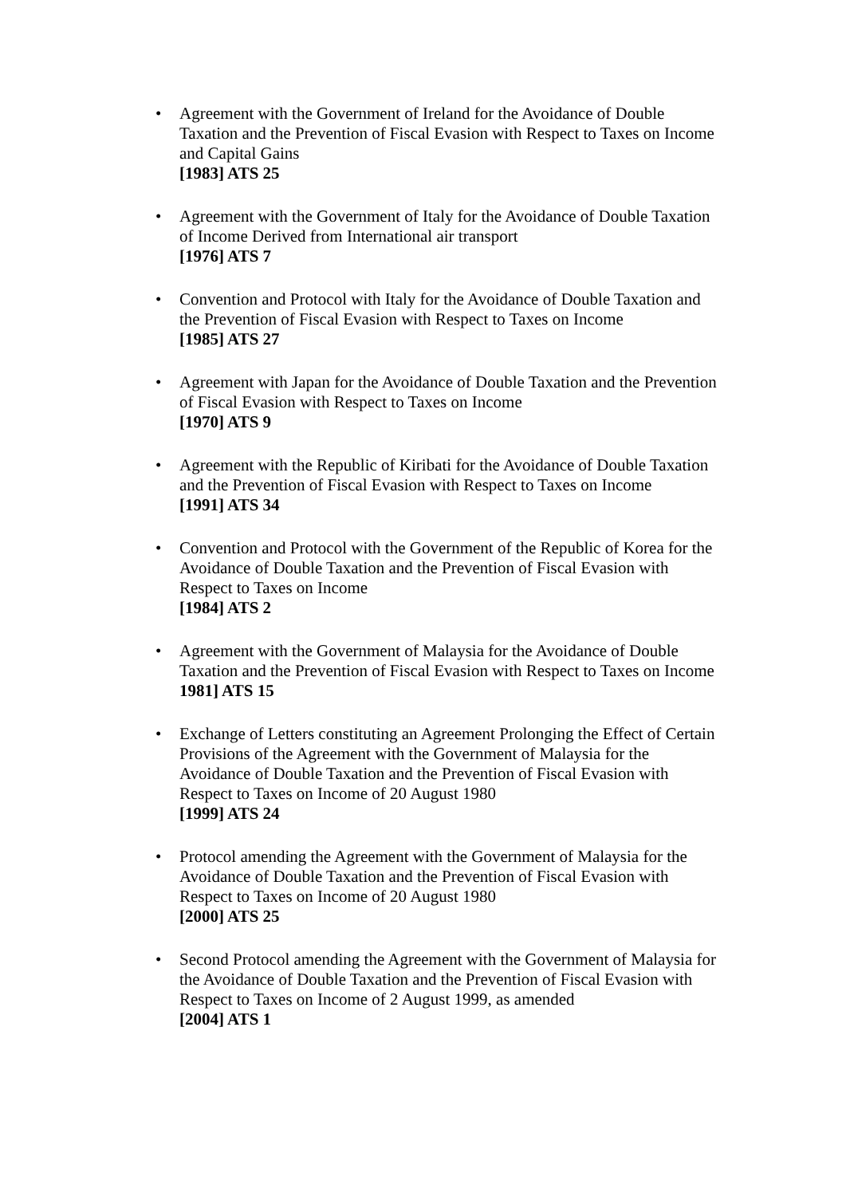• Agreement with the Government of Ireland for the Avoidance of Double Taxation and the Prevention of Fiscal Evasion with Respect to Taxes on Income and Capital Gains
[1983] ATS 25
• Agreement with the Government of Italy for the Avoidance of Double Taxation of Income Derived from International air transport
[1976] ATS 7
• Convention and Protocol with Italy for the Avoidance of Double Taxation and the Prevention of Fiscal Evasion with Respect to Taxes on Income
[1985] ATS 27
• Agreement with Japan for the Avoidance of Double Taxation and the Prevention of Fiscal Evasion with Respect to Taxes on Income
[1970] ATS 9
• Agreement with the Republic of Kiribati for the Avoidance of Double Taxation and the Prevention of Fiscal Evasion with Respect to Taxes on Income
[1991] ATS 34
• Convention and Protocol with the Government of the Republic of Korea for the Avoidance of Double Taxation and the Prevention of Fiscal Evasion with Respect to Taxes on Income
[1984] ATS 2
• Agreement with the Government of Malaysia for the Avoidance of Double Taxation and the Prevention of Fiscal Evasion with Respect to Taxes on Income
1981] ATS 15
• Exchange of Letters constituting an Agreement Prolonging the Effect of Certain Provisions of the Agreement with the Government of Malaysia for the Avoidance of Double Taxation and the Prevention of Fiscal Evasion with Respect to Taxes on Income of 20 August 1980
[1999] ATS 24
• Protocol amending the Agreement with the Government of Malaysia for the Avoidance of Double Taxation and the Prevention of Fiscal Evasion with Respect to Taxes on Income of 20 August 1980
[2000] ATS 25
• Second Protocol amending the Agreement with the Government of Malaysia for the Avoidance of Double Taxation and the Prevention of Fiscal Evasion with Respect to Taxes on Income of 2 August 1999, as amended
[2004] ATS 1